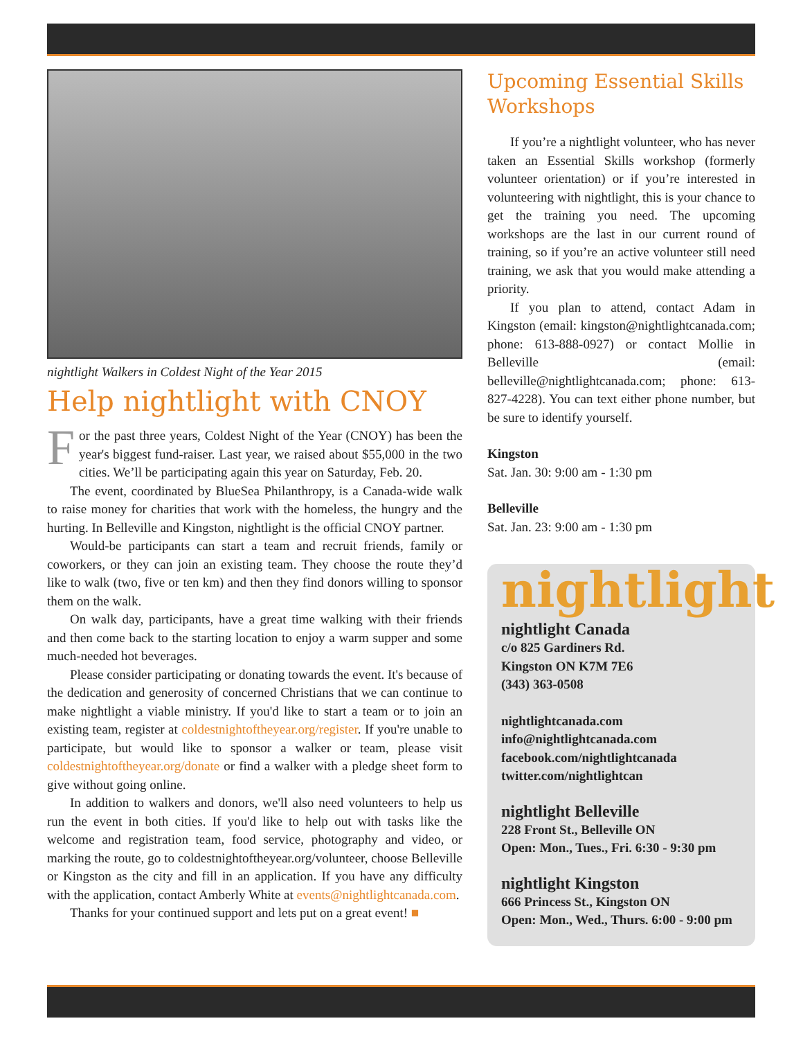nightlight Walkers in Coldest Night of the Year 2015
Help nightlight with CNOY
For the past three years, Coldest Night of the Year (CNOY) has been the year's biggest fund-raiser. Last year, we raised about $55,000 in the two cities. We’ll be participating again this year on Saturday, Feb. 20.
The event, coordinated by BlueSea Philanthropy, is a Canada-wide walk to raise money for charities that work with the homeless, the hungry and the hurting. In Belleville and Kingston, nightlight is the official CNOY partner.
Would-be participants can start a team and recruit friends, family or coworkers, or they can join an existing team. They choose the route they’d like to walk (two, five or ten km) and then they find donors willing to sponsor them on the walk.
On walk day, participants, have a great time walking with their friends and then come back to the starting location to enjoy a warm supper and some much-needed hot beverages.
Please consider participating or donating towards the event. It's because of the dedication and generosity of concerned Christians that we can continue to make nightlight a viable ministry. If you'd like to start a team or to join an existing team, register at coldestnightoftheyear.org/register. If you're unable to participate, but would like to sponsor a walker or team, please visit coldestnightoftheyear.org/donate or find a walker with a pledge sheet form to give without going online.
In addition to walkers and donors, we'll also need volunteers to help us run the event in both cities. If you'd like to help out with tasks like the welcome and registration team, food service, photography and video, or marking the route, go to coldestnightoftheyear.org/volunteer, choose Belleville or Kingston as the city and fill in an application. If you have any difficulty with the application, contact Amberly White at events@nightlightcanada.com.
Thanks for your continued support and lets put on a great event! ■
Upcoming Essential Skills Workshops
If you’re a nightlight volunteer, who has never taken an Essential Skills workshop (formerly volunteer orientation) or if you’re interested in volunteering with nightlight, this is your chance to get the training you need. The upcoming workshops are the last in our current round of training, so if you’re an active volunteer still need training, we ask that you would make attending a priority.
If you plan to attend, contact Adam in Kingston (email: kingston@nightlightcanada.com; phone: 613-888-0927) or contact Mollie in Belleville (email: belleville@nightlightcanada.com; phone: 613-827-4228). You can text either phone number, but be sure to identify yourself.
Kingston
Sat. Jan. 30: 9:00 am - 1:30 pm
Belleville
Sat. Jan. 23: 9:00 am - 1:30 pm
nightlight
nightlight Canada
c/o 825 Gardiners Rd.
Kingston ON K7M 7E6
(343) 363-0508
nightlightcanada.com
info@nightlightcanada.com
facebook.com/nightlightcanada
twitter.com/nightlightcan
nightlight Belleville
228 Front St., Belleville ON
Open: Mon., Tues., Fri. 6:30 - 9:30 pm
nightlight Kingston
666 Princess St., Kingston ON
Open: Mon., Wed., Thurs. 6:00 - 9:00 pm